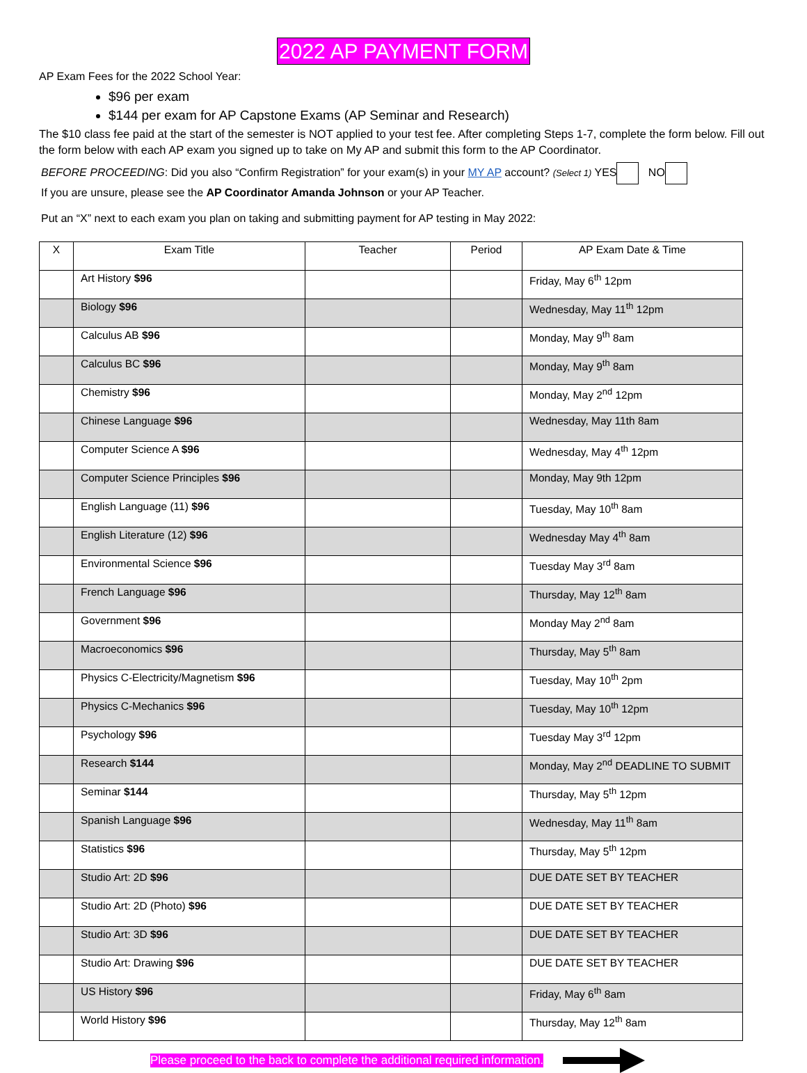2022 AP PAYMENT FORM
AP Exam Fees for the 2022 School Year:
$96 per exam
$144 per exam for AP Capstone Exams (AP Seminar and Research)
The $10 class fee paid at the start of the semester is NOT applied to your test fee. After completing Steps 1-7, complete the form below. Fill out the form below with each AP exam you signed up to take on My AP and submit this form to the AP Coordinator.
BEFORE PROCEEDING: Did you also “Confirm Registration” for your exam(s) in your MY AP account? (Select 1) YES NO
If you are unsure, please see the AP Coordinator Amanda Johnson or your AP Teacher.
Put an “X” next to each exam you plan on taking and submitting payment for AP testing in May 2022:
| X | Exam Title | Teacher | Period | AP Exam Date & Time |
| --- | --- | --- | --- | --- |
| | Art History $96 | | | Friday, May 6<sup>th</sup> 12pm |
| | Biology $96 | | | Wednesday, May 11<sup>th</sup> 12pm |
| | Calculus AB $96 | | | Monday, May 9<sup>th</sup> 8am |
| | Calculus BC $96 | | | Monday, May 9<sup>th</sup> 8am |
| | Chemistry $96 | | | Monday, May 2<sup>nd</sup> 12pm |
| | Chinese Language $96 | | | Wednesday, May 11th 8am |
| | Computer Science A $96 | | | Wednesday, May 4<sup>th</sup> 12pm |
| | Computer Science Principles $96 | | | Monday, May 9th 12pm |
| | English Language (11) $96 | | | Tuesday, May 10<sup>th</sup> 8am |
| | English Literature (12) $96 | | | Wednesday May 4<sup>th</sup> 8am |
| | Environmental Science $96 | | | Tuesday May 3<sup>rd</sup> 8am |
| | French Language $96 | | | Thursday, May 12<sup>th</sup> 8am |
| | Government $96 | | | Monday May 2<sup>nd</sup> 8am |
| | Macroeconomics $96 | | | Thursday, May 5<sup>th</sup> 8am |
| | Physics C-Electricity/Magnetism $96 | | | Tuesday, May 10<sup>th</sup> 2pm |
| | Physics C-Mechanics $96 | | | Tuesday, May 10<sup>th</sup> 12pm |
| | Psychology $96 | | | Tuesday May 3<sup>rd</sup> 12pm |
| | Research $144 | | | Monday, May 2<sup>nd</sup> DEADLINE TO SUBMIT |
| | Seminar $144 | | | Thursday, May 5<sup>th</sup> 12pm |
| | Spanish Language $96 | | | Wednesday, May 11<sup>th</sup> 8am |
| | Statistics $96 | | | Thursday, May 5<sup>th</sup> 12pm |
| | Studio Art: 2D $96 | | | DUE DATE SET BY TEACHER |
| | Studio Art: 2D (Photo) $96 | | | DUE DATE SET BY TEACHER |
| | Studio Art: 3D $96 | | | DUE DATE SET BY TEACHER |
| | Studio Art: Drawing $96 | | | DUE DATE SET BY TEACHER |
| | US History $96 | | | Friday, May 6<sup>th</sup> 8am |
| | World History $96 | | | Thursday, May 12<sup>th</sup> 8am |
Please proceed to the back to complete the additional required information.